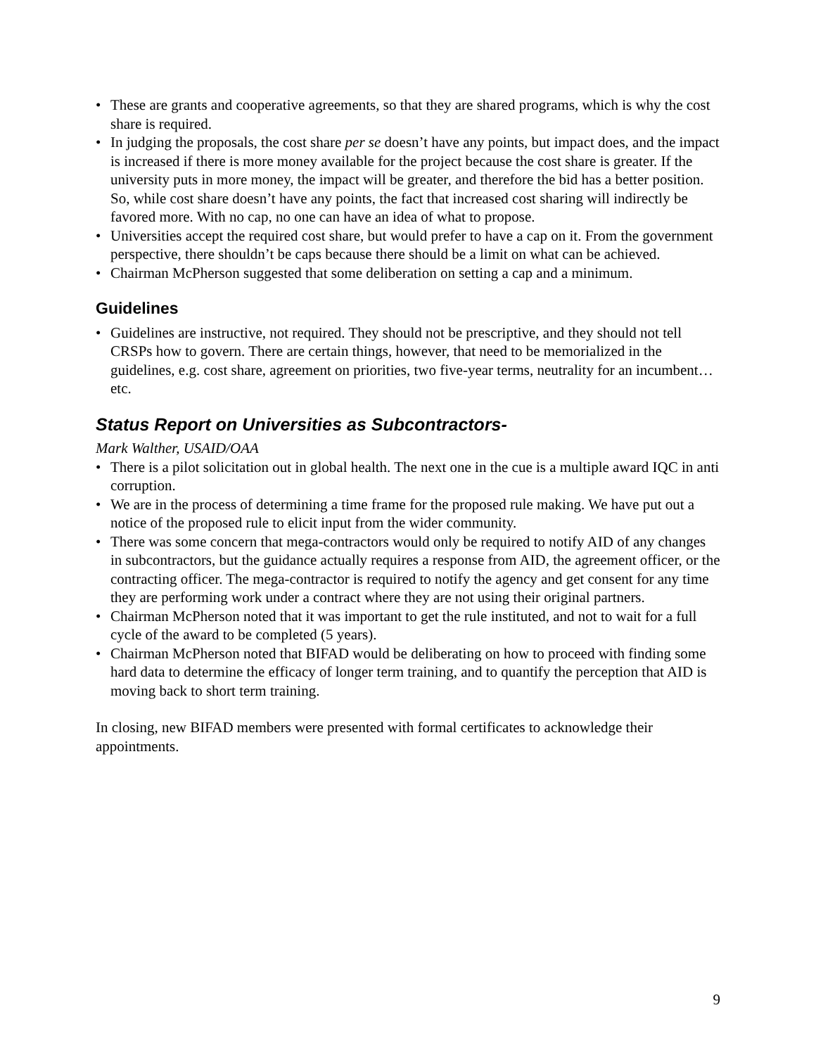• These are grants and cooperative agreements, so that they are shared programs, which is why the cost share is required.
• In judging the proposals, the cost share per se doesn’t have any points, but impact does, and the impact is increased if there is more money available for the project because the cost share is greater. If the university puts in more money, the impact will be greater, and therefore the bid has a better position. So, while cost share doesn’t have any points, the fact that increased cost sharing will indirectly be favored more. With no cap, no one can have an idea of what to propose.
• Universities accept the required cost share, but would prefer to have a cap on it. From the government perspective, there shouldn’t be caps because there should be a limit on what can be achieved.
• Chairman McPherson suggested that some deliberation on setting a cap and a minimum.
Guidelines
• Guidelines are instructive, not required. They should not be prescriptive, and they should not tell CRSPs how to govern. There are certain things, however, that need to be memorialized in the guidelines, e.g. cost share, agreement on priorities, two five-year terms, neutrality for an incumbent…etc.
Status Report on Universities as Subcontractors-
Mark Walther, USAID/OAA
• There is a pilot solicitation out in global health. The next one in the cue is a multiple award IQC in anti corruption.
• We are in the process of determining a time frame for the proposed rule making. We have put out a notice of the proposed rule to elicit input from the wider community.
• There was some concern that mega-contractors would only be required to notify AID of any changes in subcontractors, but the guidance actually requires a response from AID, the agreement officer, or the contracting officer. The mega-contractor is required to notify the agency and get consent for any time they are performing work under a contract where they are not using their original partners.
• Chairman McPherson noted that it was important to get the rule instituted, and not to wait for a full cycle of the award to be completed (5 years).
• Chairman McPherson noted that BIFAD would be deliberating on how to proceed with finding some hard data to determine the efficacy of longer term training, and to quantify the perception that AID is moving back to short term training.
In closing, new BIFAD members were presented with formal certificates to acknowledge their appointments.
9